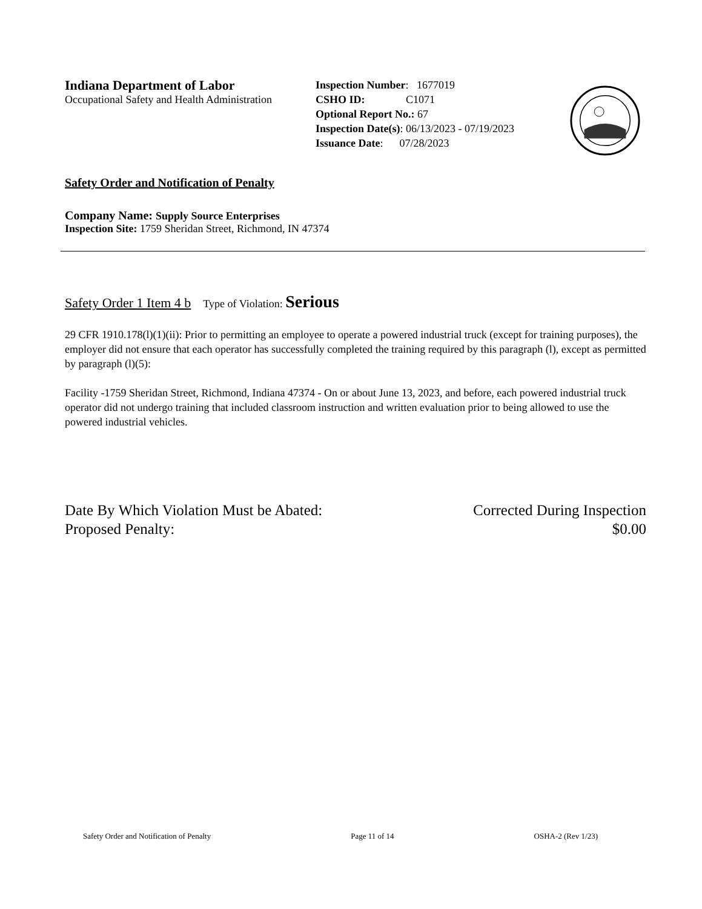Indiana Department of Labor
Occupational Safety and Health Administration
Inspection Number: 1677019
CSHO ID: C1071
Optional Report No.: 67
Inspection Date(s): 06/13/2023 - 07/19/2023
Issuance Date: 07/28/2023
Safety Order and Notification of Penalty
Company Name: Supply Source Enterprises
Inspection Site: 1759 Sheridan Street, Richmond, IN 47374
Safety Order 1 Item 4 b Type of Violation: Serious
29 CFR 1910.178(l)(1)(ii): Prior to permitting an employee to operate a powered industrial truck (except for training purposes), the employer did not ensure that each operator has successfully completed the training required by this paragraph (l), except as permitted by paragraph (l)(5):
Facility -1759 Sheridan Street, Richmond, Indiana 47374 - On or about June 13, 2023, and before, each powered industrial truck operator did not undergo training that included classroom instruction and written evaluation prior to being allowed to use the powered industrial vehicles.
Date By Which Violation Must be Abated: Corrected During Inspection
Proposed Penalty: $0.00
Safety Order and Notification of Penalty Page 11 of 14 OSHA-2 (Rev 1/23)